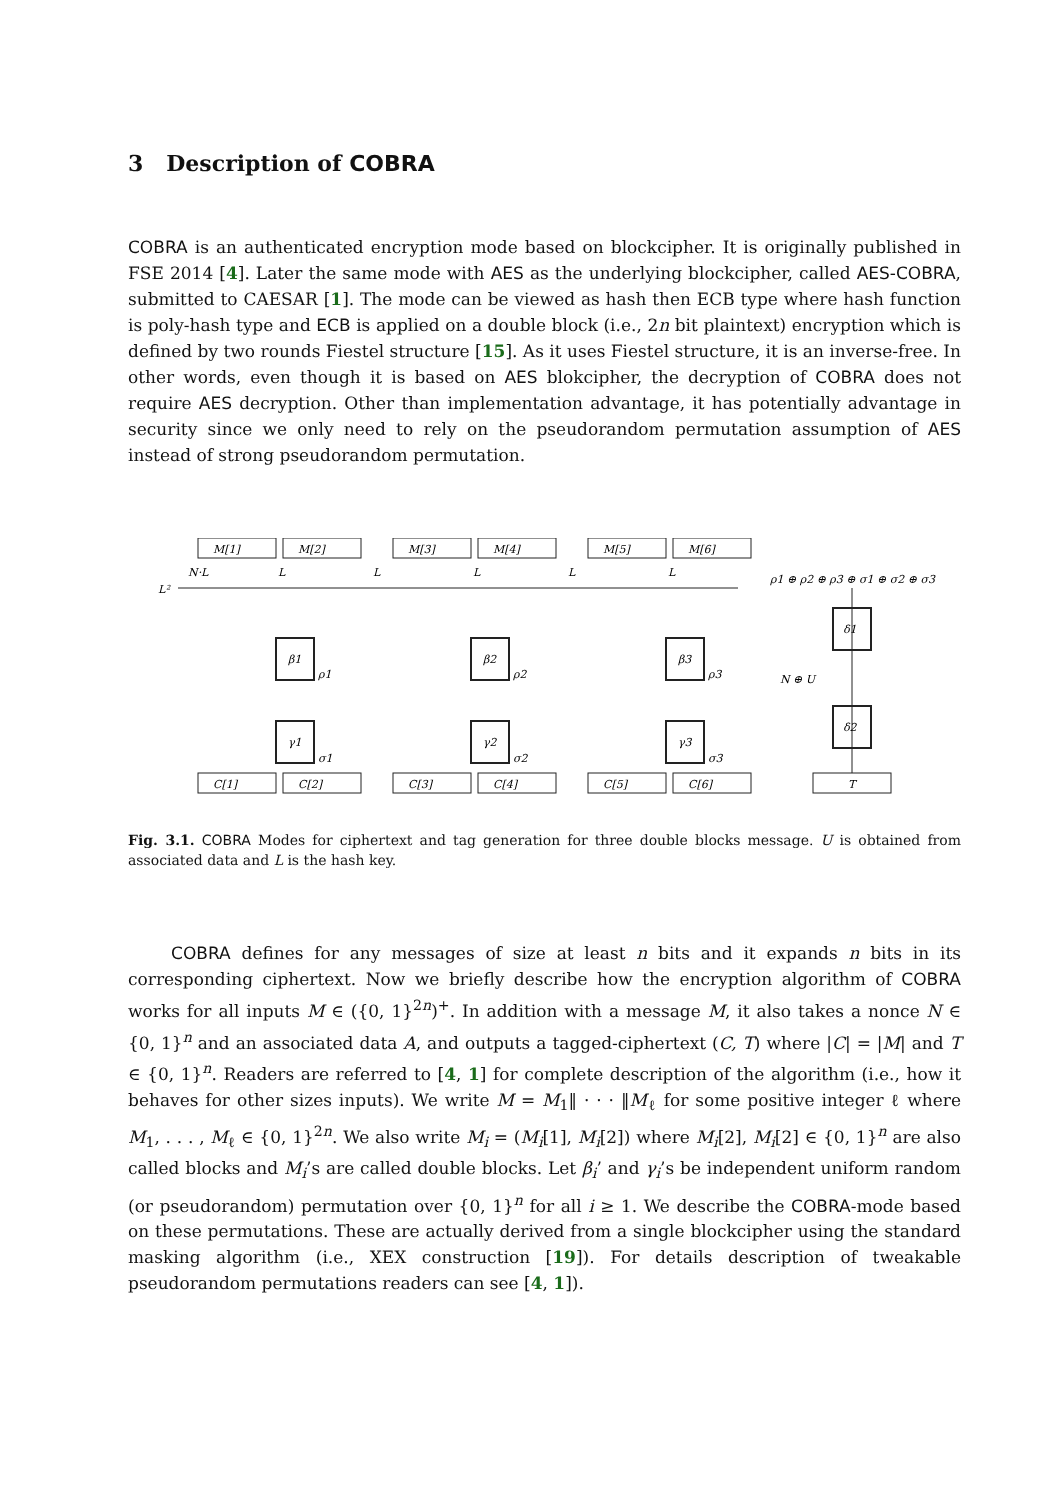3 Description of COBRA
COBRA is an authenticated encryption mode based on blockcipher. It is originally published in FSE 2014 [4]. Later the same mode with AES as the underlying blockcipher, called AES-COBRA, submitted to CAESAR [1]. The mode can be viewed as hash then ECB type where hash function is poly-hash type and ECB is applied on a double block (i.e., 2n bit plaintext) encryption which is defined by two rounds Fiestel structure [15]. As it uses Fiestel structure, it is an inverse-free. In other words, even though it is based on AES blokcipher, the decryption of COBRA does not require AES decryption. Other than implementation advantage, it has potentially advantage in security since we only need to rely on the pseudorandom permutation assumption of AES instead of strong pseudorandom permutation.
M[1]
M[2]
M[3]
M[4]
M[5]
M[6]
L²
N·L
L
L
L
L
L
β1
β2
β3
γ1
γ2
γ3
ρ1
ρ2
ρ3
σ1
σ2
σ3
ρ1 ⊕ ρ2 ⊕ ρ3 ⊕ σ1 ⊕ σ2 ⊕ σ3
δ1
δ2
N ⊕ U
C[1]
C[2]
C[3]
C[4]
C[5]
C[6]
T
Fig. 3.1. COBRA Modes for ciphertext and tag generation for three double blocks message. U is obtained from associated data and L is the hash key.
COBRA defines for any messages of size at least n bits and it expands n bits in its corresponding ciphertext. Now we briefly describe how the encryption algorithm of COBRA works for all inputs M ∈ ({0, 1}<sup>2n</sup>)<sup>+</sup>. In addition with a message M, it also takes a nonce N ∈ {0, 1}<sup>n</sup> and an associated data A, and outputs a tagged-ciphertext (C, T) where |C| = |M| and T ∈ {0, 1}<sup>n</sup>. Readers are referred to [4, 1] for complete description of the algorithm (i.e., how it behaves for other sizes inputs). We write M = M<sub>1</sub>‖ · · · ‖M<sub>ℓ</sub> for some positive integer ℓ where M<sub>1</sub>, . . . , M<sub>ℓ</sub> ∈ {0, 1}<sup>2n</sup>. We also write M<sub>i</sub> = (M<sub>i</sub>[1], M<sub>i</sub>[2]) where M<sub>i</sub>[2], M<sub>i</sub>[2] ∈ {0, 1}<sup>n</sup> are also called blocks and M<sub>i</sub>’s are called double blocks. Let β<sub>i</sub>’ and γ<sub>i</sub>’s be independent uniform random (or pseudorandom) permutation over {0, 1}<sup>n</sup> for all i ≥ 1. We describe the COBRA-mode based on these permutations. These are actually derived from a single blockcipher using the standard masking algorithm (i.e., XEX construction [19]). For details description of tweakable pseudorandom permutations readers can see [4, 1]).